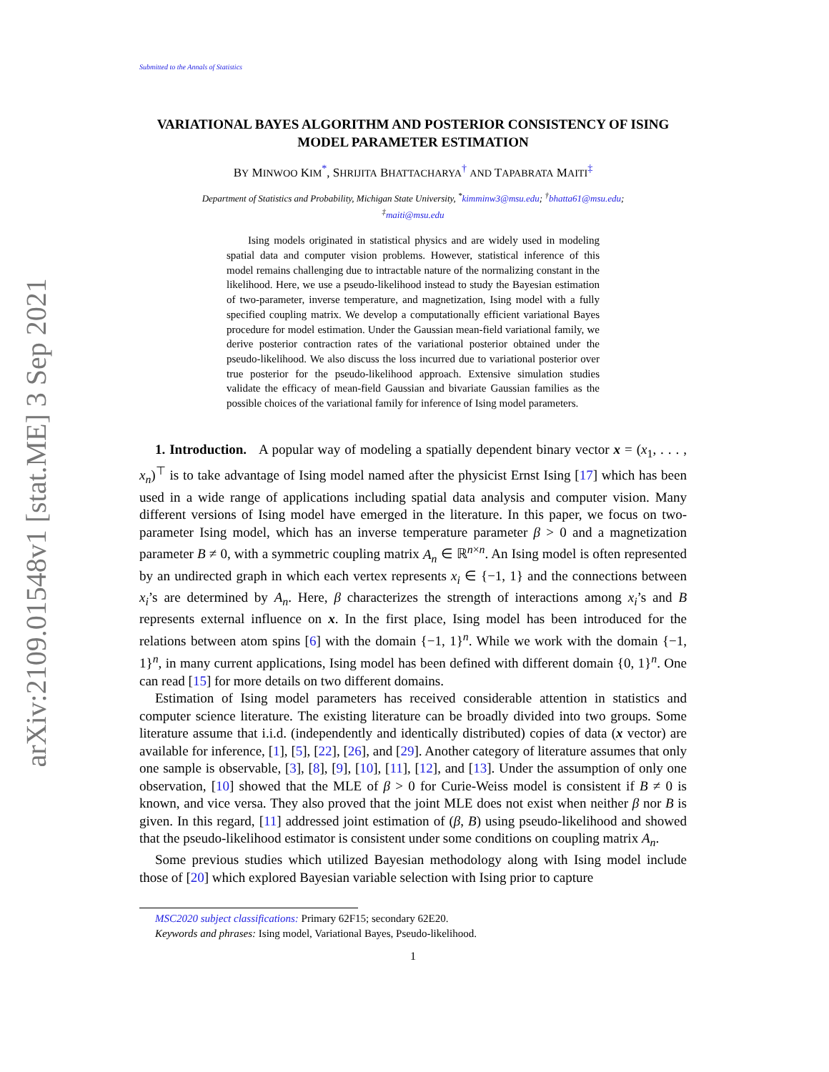arXiv:2109.01548v1 [stat.ME] 3 Sep 2021
Submitted to the Annals of Statistics
VARIATIONAL BAYES ALGORITHM AND POSTERIOR CONSISTENCY OF ISING MODEL PARAMETER ESTIMATION
BY MINWOO KIM<sup>*</sup>, SHRIJITA BHATTACHARYA<sup>†</sup> AND TAPABRATA MAITI<sup>‡</sup>
Department of Statistics and Probability, Michigan State University, <sup>*</sup>kimminw3@msu.edu; <sup>†</sup>bhatta61@msu.edu;
<sup>‡</sup> maiti@msu.edu
Ising models originated in statistical physics and are widely used in modeling spatial data and computer vision problems. However, statistical inference of this model remains challenging due to intractable nature of the normalizing constant in the likelihood. Here, we use a pseudo-likelihood instead to study the Bayesian estimation of two-parameter, inverse temperature, and magnetization, Ising model with a fully specified coupling matrix. We develop a computationally efficient variational Bayes procedure for model estimation. Under the Gaussian mean-field variational family, we derive posterior contraction rates of the variational posterior obtained under the pseudo-likelihood. We also discuss the loss incurred due to variational posterior over true posterior for the pseudo-likelihood approach. Extensive simulation studies validate the efficacy of mean-field Gaussian and bivariate Gaussian families as the possible choices of the variational family for inference of Ising model parameters.
1. Introduction. A popular way of modeling a spatially dependent binary vector x = (x<sub>1</sub>, . . . , x<sub>n</sub>)<sup>⊤</sup> is to take advantage of Ising model named after the physicist Ernst Ising [17] which has been used in a wide range of applications including spatial data analysis and computer vision. Many different versions of Ising model have emerged in the literature. In this paper, we focus on two-parameter Ising model, which has an inverse temperature parameter β > 0 and a magnetization parameter B ≠ 0, with a symmetric coupling matrix A<sub>n</sub> ∈ ℝ<sup>n×n</sup>. An Ising model is often represented by an undirected graph in which each vertex represents x<sub>i</sub> ∈ {−1, 1} and the connections between x<sub>i</sub>’s are determined by A<sub>n</sub>. Here, β characterizes the strength of interactions among x<sub>i</sub>’s and B represents external influence on x. In the first place, Ising model has been introduced for the relations between atom spins [6] with the domain {−1, 1}<sup>n</sup>. While we work with the domain {−1, 1}<sup>n</sup>, in many current applications, Ising model has been defined with different domain {0, 1}<sup>n</sup>. One can read [15] for more details on two different domains.
Estimation of Ising model parameters has received considerable attention in statistics and computer science literature. The existing literature can be broadly divided into two groups. Some literature assume that i.i.d. (independently and identically distributed) copies of data (x vector) are available for inference, [1], [5], [22], [26], and [29]. Another category of literature assumes that only one sample is observable, [3], [8], [9], [10], [11], [12], and [13]. Under the assumption of only one observation, [10] showed that the MLE of β > 0 for Curie-Weiss model is consistent if B ≠ 0 is known, and vice versa. They also proved that the joint MLE does not exist when neither β nor B is given. In this regard, [11] addressed joint estimation of (β, B) using pseudo-likelihood and showed that the pseudo-likelihood estimator is consistent under some conditions on coupling matrix A<sub>n</sub>.
Some previous studies which utilized Bayesian methodology along with Ising model include those of [20] which explored Bayesian variable selection with Ising prior to capture
MSC2020 subject classifications: Primary 62F15; secondary 62E20.
Keywords and phrases: Ising model, Variational Bayes, Pseudo-likelihood.
1